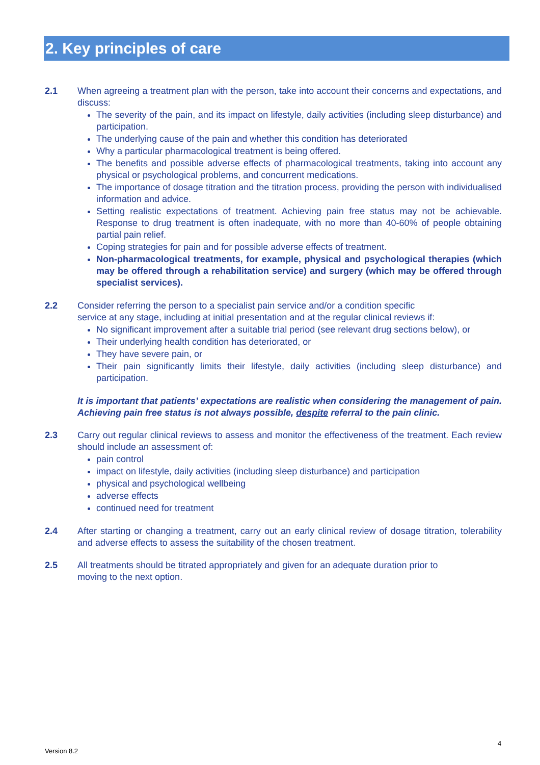2. Key principles of care
2.1 When agreeing a treatment plan with the person, take into account their concerns and expectations, and discuss:
The severity of the pain, and its impact on lifestyle, daily activities (including sleep disturbance) and participation.
The underlying cause of the pain and whether this condition has deteriorated
Why a particular pharmacological treatment is being offered.
The benefits and possible adverse effects of pharmacological treatments, taking into account any physical or psychological problems, and concurrent medications.
The importance of dosage titration and the titration process, providing the person with individualised information and advice.
Setting realistic expectations of treatment. Achieving pain free status may not be achievable. Response to drug treatment is often inadequate, with no more than 40-60% of people obtaining partial pain relief.
Coping strategies for pain and for possible adverse effects of treatment.
Non-pharmacological treatments, for example, physical and psychological therapies (which may be offered through a rehabilitation service) and surgery (which may be offered through specialist services).
2.2 Consider referring the person to a specialist pain service and/or a condition specific
service at any stage, including at initial presentation and at the regular clinical reviews if:
No significant improvement after a suitable trial period (see relevant drug sections below), or
Their underlying health condition has deteriorated, or
They have severe pain, or
Their pain significantly limits their lifestyle, daily activities (including sleep disturbance) and participation.
It is important that patients’ expectations are realistic when considering the management of pain. Achieving pain free status is not always possible, despite referral to the pain clinic.
2.3 Carry out regular clinical reviews to assess and monitor the effectiveness of the treatment. Each review should include an assessment of:
pain control
impact on lifestyle, daily activities (including sleep disturbance) and participation
physical and psychological wellbeing
adverse effects
continued need for treatment
2.4 After starting or changing a treatment, carry out an early clinical review of dosage titration, tolerability and adverse effects to assess the suitability of the chosen treatment.
2.5 All treatments should be titrated appropriately and given for an adequate duration prior to
moving to the next option.
4
Version 8.2